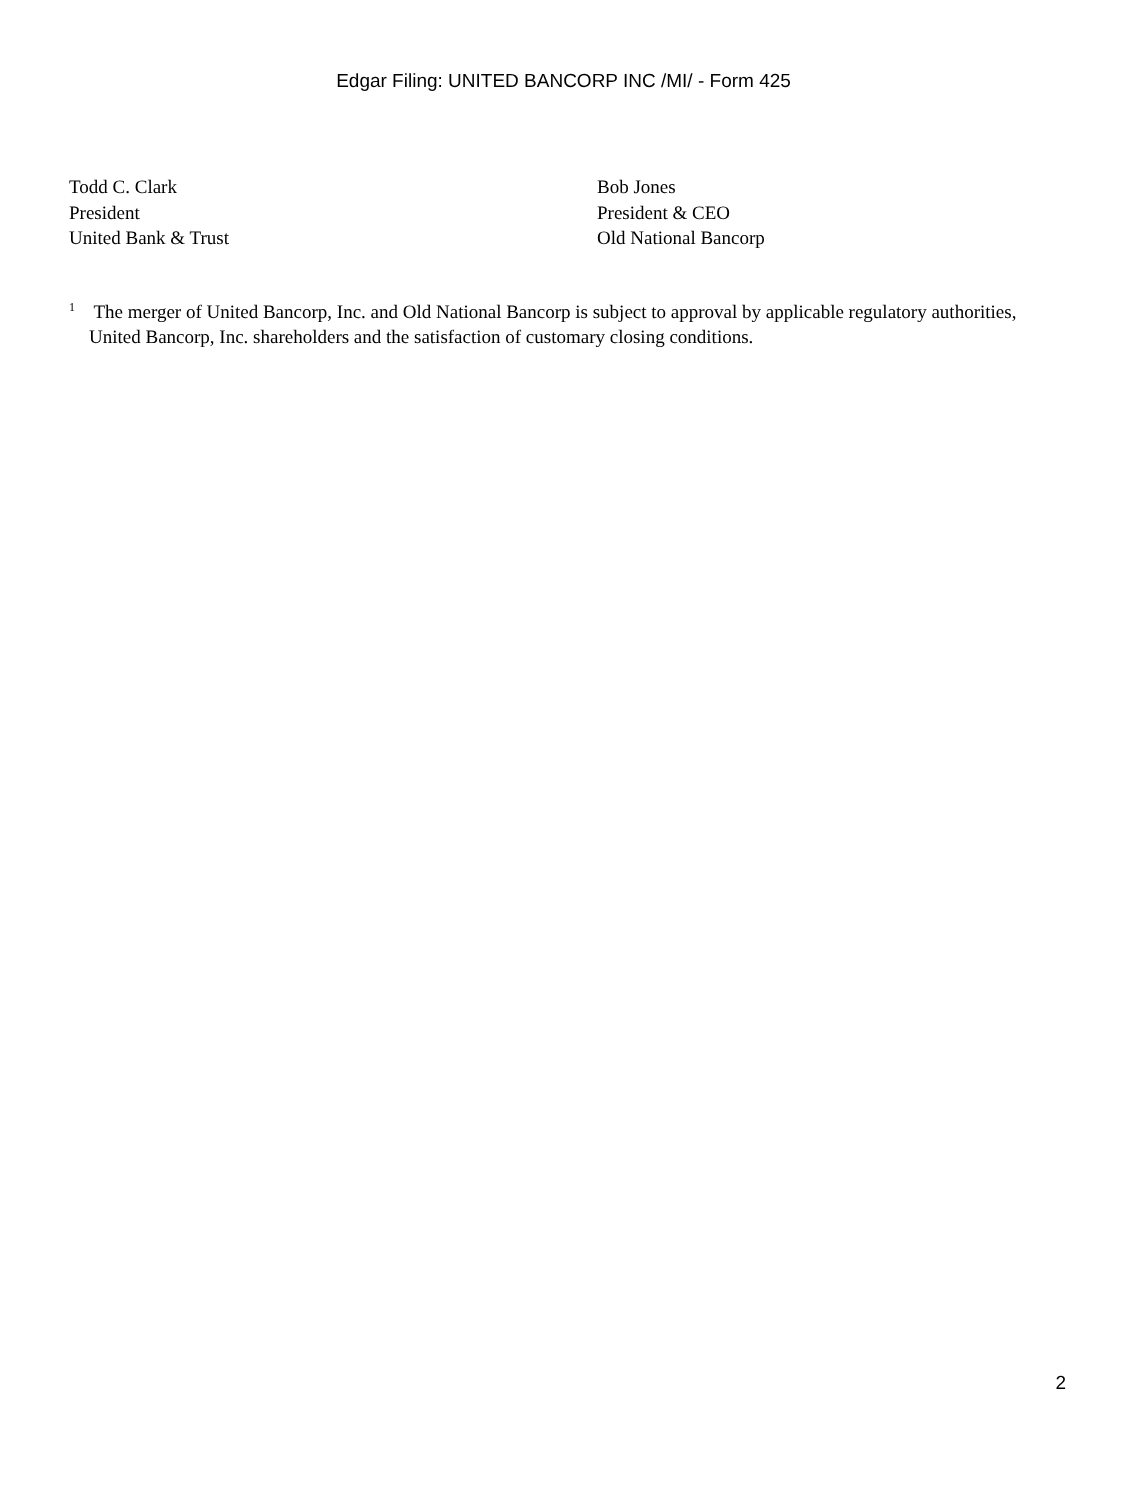Edgar Filing: UNITED BANCORP INC /MI/ - Form 425
Todd C. Clark
President
United Bank & Trust
Bob Jones
President & CEO
Old National Bancorp
<sup>1</sup> The merger of United Bancorp, Inc. and Old National Bancorp is subject to approval by applicable regulatory authorities, United Bancorp, Inc. shareholders and the satisfaction of customary closing conditions.
2